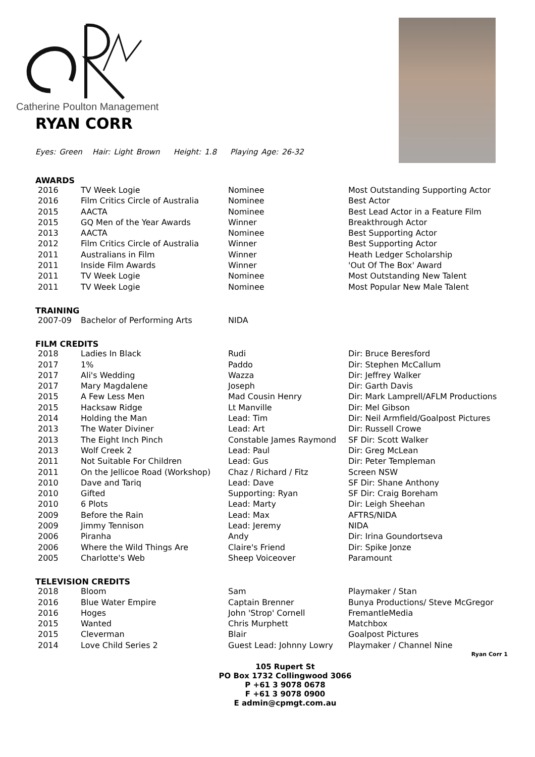Catherine Poulton Management
RYAN CORR
Eyes: Green Hair: Light Brown Height: 1.8 Playing Age: 26-32
AWARDS
| 2016 | TV Week Logie | Nominee | Most Outstanding Supporting Actor |
| 2016 | Film Critics Circle of Australia | Nominee | Best Actor |
| 2015 | AACTA | Nominee | Best Lead Actor in a Feature Film |
| 2015 | GQ Men of the Year Awards | Winner | Breakthrough Actor |
| 2013 | AACTA | Nominee | Best Supporting Actor |
| 2012 | Film Critics Circle of Australia | Winner | Best Supporting Actor |
| 2011 | Australians in Film | Winner | Heath Ledger Scholarship |
| 2011 | Inside Film Awards | Winner | 'Out Of The Box' Award |
| 2011 | TV Week Logie | Nominee | Most Outstanding New Talent |
| 2011 | TV Week Logie | Nominee | Most Popular New Male Talent |
TRAINING
| 2007-09 | Bachelor of Performing Arts | NIDA | |
FILM CREDITS
| 2018 | Ladies In Black | Rudi | Dir: Bruce Beresford |
| 2017 | 1% | Paddo | Dir: Stephen McCallum |
| 2017 | Ali's Wedding | Wazza | Dir: Jeffrey Walker |
| 2017 | Mary Magdalene | Joseph | Dir: Garth Davis |
| 2015 | A Few Less Men | Mad Cousin Henry | Dir: Mark Lamprell/AFLM Productions |
| 2015 | Hacksaw Ridge | Lt Manville | Dir: Mel Gibson |
| 2014 | Holding the Man | Lead: Tim | Dir: Neil Armfield/Goalpost Pictures |
| 2013 | The Water Diviner | Lead: Art | Dir: Russell Crowe |
| 2013 | The Eight Inch Pinch | Constable James Raymond | SF Dir: Scott Walker |
| 2013 | Wolf Creek 2 | Lead: Paul | Dir: Greg McLean |
| 2011 | Not Suitable For Children | Lead: Gus | Dir: Peter Templeman |
| 2011 | On the Jellicoe Road (Workshop) | Chaz / Richard / Fitz | Screen NSW |
| 2010 | Dave and Tariq | Lead: Dave | SF Dir: Shane Anthony |
| 2010 | Gifted | Supporting: Ryan | SF Dir: Craig Boreham |
| 2010 | 6 Plots | Lead: Marty | Dir: Leigh Sheehan |
| 2009 | Before the Rain | Lead: Max | AFTRS/NIDA |
| 2009 | Jimmy Tennison | Lead: Jeremy | NIDA |
| 2006 | Piranha | Andy | Dir: Irina Goundortseva |
| 2006 | Where the Wild Things Are | Claire's Friend | Dir: Spike Jonze |
| 2005 | Charlotte's Web | Sheep Voiceover | Paramount |
TELEVISION CREDITS
| 2018 | Bloom | Sam | Playmaker / Stan |
| 2016 | Blue Water Empire | Captain Brenner | Bunya Productions/ Steve McGregor |
| 2016 | Hoges | John 'Strop' Cornell | FremantleMedia |
| 2015 | Wanted | Chris Murphett | Matchbox |
| 2015 | Cleverman | Blair | Goalpost Pictures |
| 2014 | Love Child Series 2 | Guest Lead: Johnny Lowry | Playmaker / Channel Nine |
Ryan Corr 1
105 Rupert St
PO Box 1732 Collingwood 3066
P +61 3 9078 0678
F +61 3 9078 0900
E admin@cpmgt.com.au